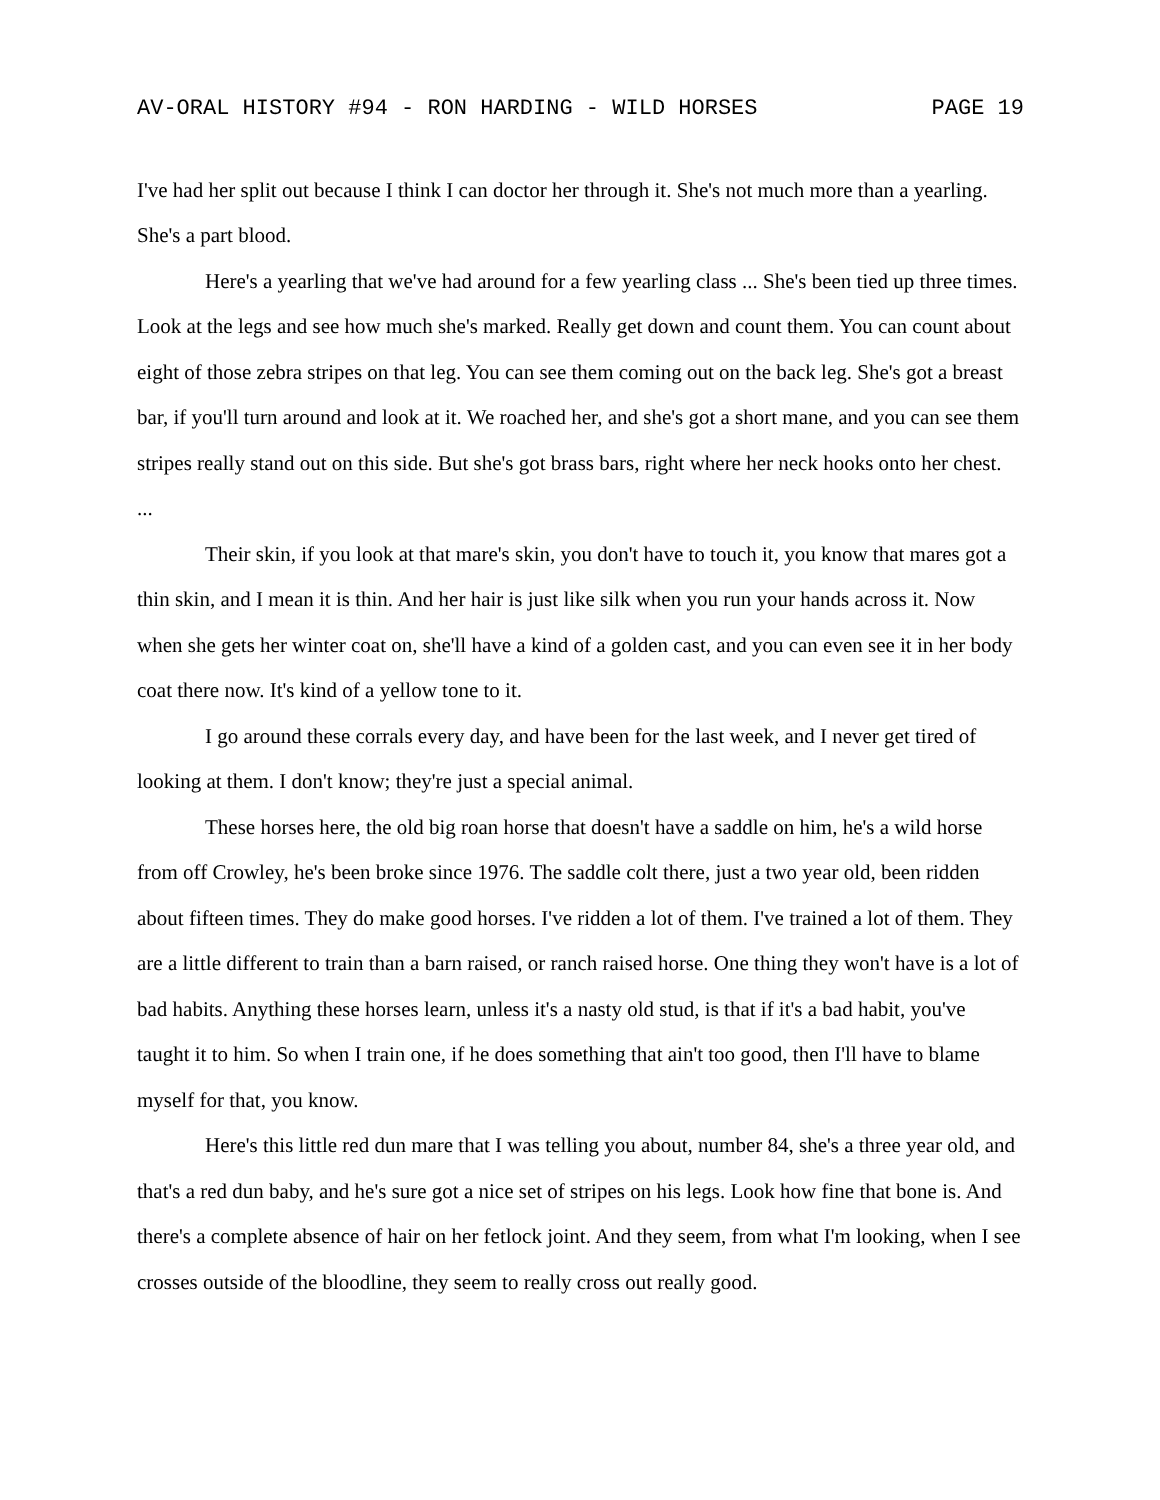AV-ORAL HISTORY #94 - RON HARDING - WILD HORSES PAGE 19
I've had her split out because I think I can doctor her through it. She's not much more than a yearling. She's a part blood.
Here's a yearling that we've had around for a few yearling class ... She's been tied up three times. Look at the legs and see how much she's marked. Really get down and count them. You can count about eight of those zebra stripes on that leg. You can see them coming out on the back leg. She's got a breast bar, if you'll turn around and look at it. We roached her, and she's got a short mane, and you can see them stripes really stand out on this side. But she's got brass bars, right where her neck hooks onto her chest.
...
Their skin, if you look at that mare's skin, you don't have to touch it, you know that mares got a thin skin, and I mean it is thin. And her hair is just like silk when you run your hands across it. Now when she gets her winter coat on, she'll have a kind of a golden cast, and you can even see it in her body coat there now. It's kind of a yellow tone to it.
I go around these corrals every day, and have been for the last week, and I never get tired of looking at them. I don't know; they're just a special animal.
These horses here, the old big roan horse that doesn't have a saddle on him, he's a wild horse from off Crowley, he's been broke since 1976. The saddle colt there, just a two year old, been ridden about fifteen times. They do make good horses. I've ridden a lot of them. I've trained a lot of them. They are a little different to train than a barn raised, or ranch raised horse. One thing they won't have is a lot of bad habits. Anything these horses learn, unless it's a nasty old stud, is that if it's a bad habit, you've taught it to him. So when I train one, if he does something that ain't too good, then I'll have to blame myself for that, you know.
Here's this little red dun mare that I was telling you about, number 84, she's a three year old, and that's a red dun baby, and he's sure got a nice set of stripes on his legs. Look how fine that bone is. And there's a complete absence of hair on her fetlock joint. And they seem, from what I'm looking, when I see crosses outside of the bloodline, they seem to really cross out really good.